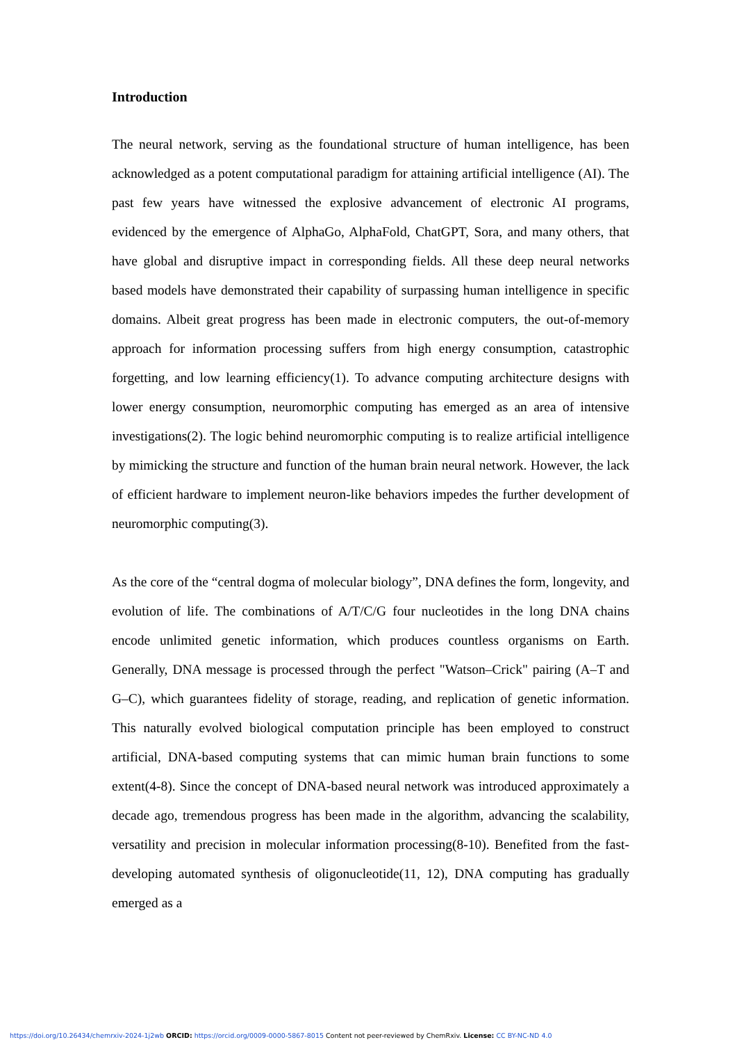Introduction
The neural network, serving as the foundational structure of human intelligence, has been acknowledged as a potent computational paradigm for attaining artificial intelligence (AI). The past few years have witnessed the explosive advancement of electronic AI programs, evidenced by the emergence of AlphaGo, AlphaFold, ChatGPT, Sora, and many others, that have global and disruptive impact in corresponding fields. All these deep neural networks based models have demonstrated their capability of surpassing human intelligence in specific domains. Albeit great progress has been made in electronic computers, the out-of-memory approach for information processing suffers from high energy consumption, catastrophic forgetting, and low learning efficiency(1). To advance computing architecture designs with lower energy consumption, neuromorphic computing has emerged as an area of intensive investigations(2). The logic behind neuromorphic computing is to realize artificial intelligence by mimicking the structure and function of the human brain neural network. However, the lack of efficient hardware to implement neuron-like behaviors impedes the further development of neuromorphic computing(3).
As the core of the “central dogma of molecular biology”, DNA defines the form, longevity, and evolution of life. The combinations of A/T/C/G four nucleotides in the long DNA chains encode unlimited genetic information, which produces countless organisms on Earth. Generally, DNA message is processed through the perfect "Watson–Crick" pairing (A–T and G–C), which guarantees fidelity of storage, reading, and replication of genetic information. This naturally evolved biological computation principle has been employed to construct artificial, DNA-based computing systems that can mimic human brain functions to some extent(4-8). Since the concept of DNA-based neural network was introduced approximately a decade ago, tremendous progress has been made in the algorithm, advancing the scalability, versatility and precision in molecular information processing(8-10). Benefited from the fast-developing automated synthesis of oligonucleotide(11, 12), DNA computing has gradually emerged as a
https://doi.org/10.26434/chemrxiv-2024-1j2wb ORCID: https://orcid.org/0009-0000-5867-8015 Content not peer-reviewed by ChemRxiv. License: CC BY-NC-ND 4.0